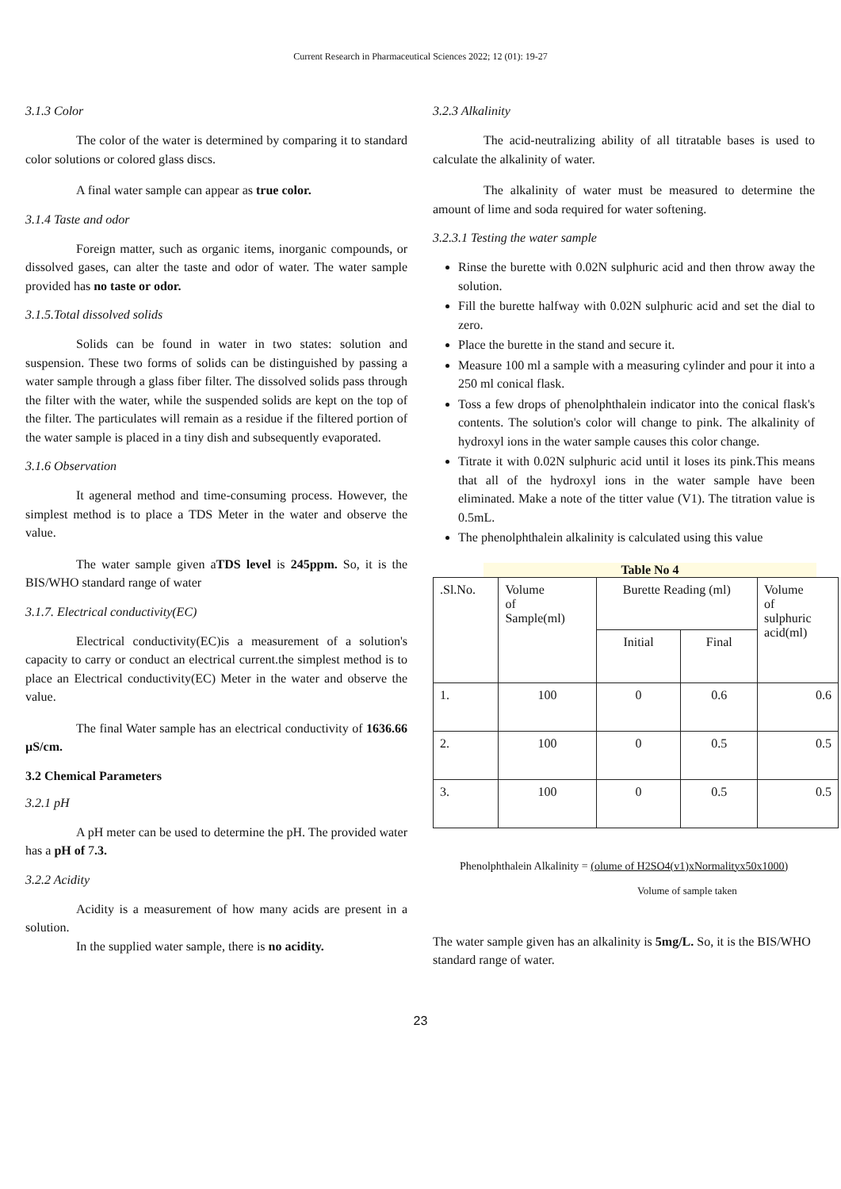Current Research in Pharmaceutical Sciences 2022; 12 (01): 19-27
3.1.3 Color
The color of the water is determined by comparing it to standard color solutions or colored glass discs.
A final water sample can appear as true color.
3.1.4 Taste and odor
Foreign matter, such as organic items, inorganic compounds, or dissolved gases, can alter the taste and odor of water. The water sample provided has no taste or odor.
3.1.5.Total dissolved solids
Solids can be found in water in two states: solution and suspension. These two forms of solids can be distinguished by passing a water sample through a glass fiber filter. The dissolved solids pass through the filter with the water, while the suspended solids are kept on the top of the filter. The particulates will remain as a residue if the filtered portion of the water sample is placed in a tiny dish and subsequently evaporated.
3.1.6 Observation
It ageneral method and time-consuming process. However, the simplest method is to place a TDS Meter in the water and observe the value.
The water sample given aTDS level is 245ppm. So, it is the BIS/WHO standard range of water
3.1.7. Electrical conductivity(EC)
Electrical conductivity(EC)is a measurement of a solution's capacity to carry or conduct an electrical current.the simplest method is to place an Electrical conductivity(EC) Meter in the water and observe the value.
The final Water sample has an electrical conductivity of 1636.66 µS/cm.
3.2 Chemical Parameters
3.2.1 pH
A pH meter can be used to determine the pH. The provided water has a pH of 7.3.
3.2.2 Acidity
Acidity is a measurement of how many acids are present in a solution.
In the supplied water sample, there is no acidity.
3.2.3 Alkalinity
The acid-neutralizing ability of all titratable bases is used to calculate the alkalinity of water.
The alkalinity of water must be measured to determine the amount of lime and soda required for water softening.
3.2.3.1 Testing the water sample
Rinse the burette with 0.02N sulphuric acid and then throw away the solution.
Fill the burette halfway with 0.02N sulphuric acid and set the dial to zero.
Place the burette in the stand and secure it.
Measure 100 ml a sample with a measuring cylinder and pour it into a 250 ml conical flask.
Toss a few drops of phenolphthalein indicator into the conical flask's contents. The solution's color will change to pink. The alkalinity of hydroxyl ions in the water sample causes this color change.
Titrate it with 0.02N sulphuric acid until it loses its pink.This means that all of the hydroxyl ions in the water sample have been eliminated. Make a note of the titter value (V1). The titration value is 0.5mL.
The phenolphthalein alkalinity is calculated using this value
Table No 4
| .Sl.No. | Volume of Sample(ml) | Burette Reading (ml) | | Volume of sulphuric acid(ml) |
| --- | --- | --- | --- | --- |
| | | Initial | Final | |
| 1. | 100 | 0 | 0.6 | 0.6 |
| 2. | 100 | 0 | 0.5 | 0.5 |
| 3. | 100 | 0 | 0.5 | 0.5 |
Phenolphthalein Alkalinity = (olume of H2SO4(v1)xNormalityx50x1000)
Volume of sample taken
The water sample given has an alkalinity is 5mg/L. So, it is the BIS/WHO standard range of water.
23